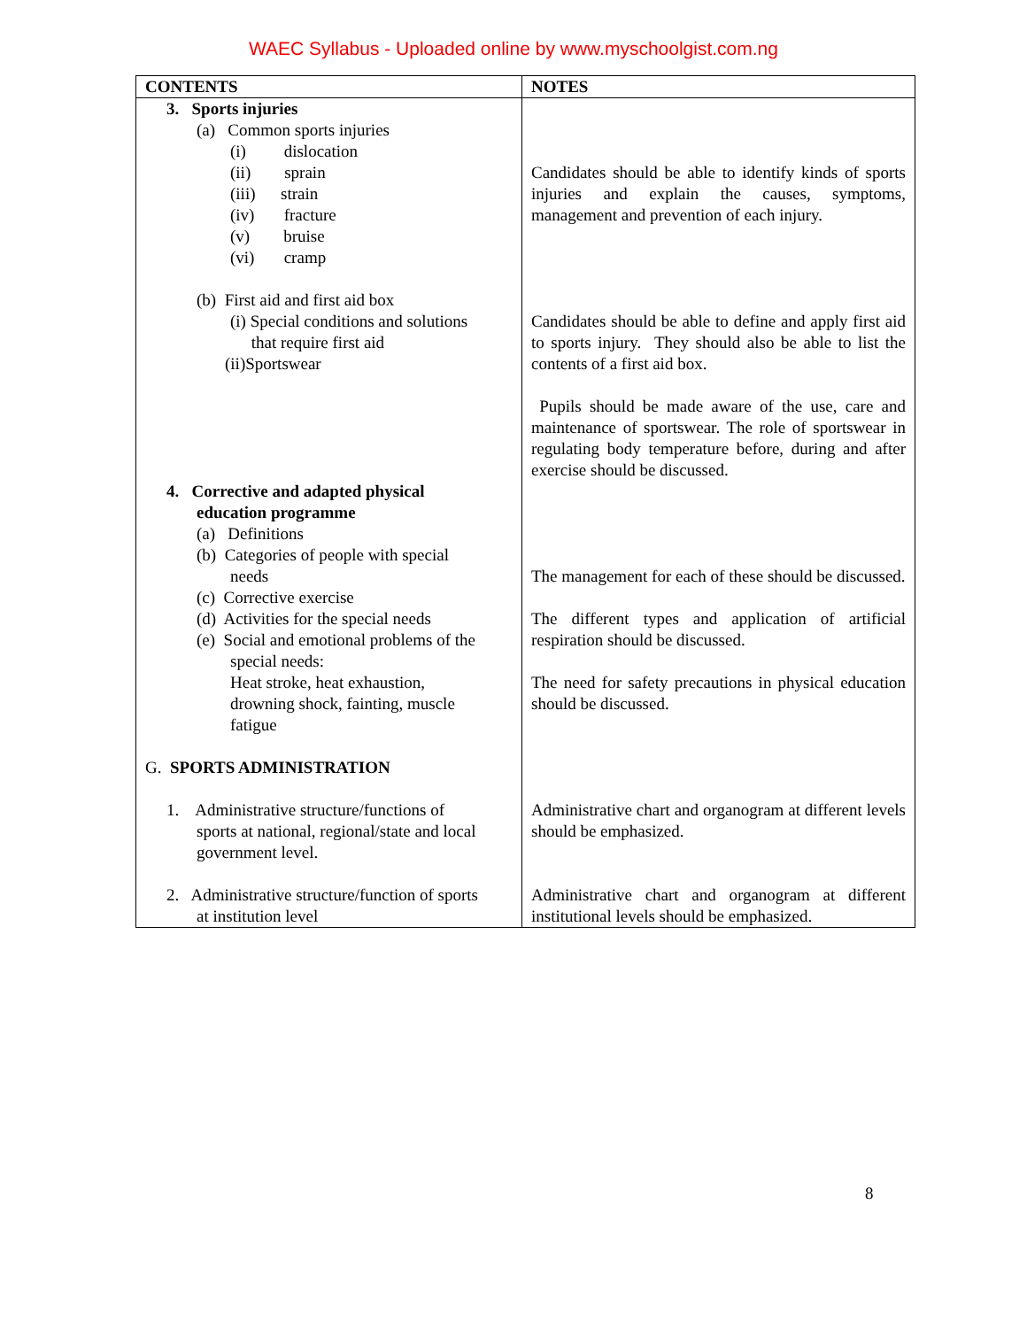WAEC Syllabus - Uploaded online by www.myschoolgist.com.ng
| CONTENTS | NOTES |
| --- | --- |
| 3. Sports injuries (a) Common sports injuries (i) dislocation (ii) sprain (iii) strain (iv) fracture (v) bruise (vi) cramp (b) First aid and first aid box (i) Special conditions and solutions that require first aid (ii)Sportswear 4. Corrective and adapted physical education programme (a) Definitions (b) Categories of people with special needs (c) Corrective exercise (d) Activities for the special needs (e) Social and emotional problems of the special needs: Heat stroke, heat exhaustion, drowning shock, fainting, muscle fatigue G. SPORTS ADMINISTRATION 1. Administrative structure/functions of sports at national, regional/state and local government level. 2. Administrative structure/function of sports at institution level | Candidates should be able to identify kinds of sports injuries and explain the causes, symptoms, management and prevention of each injury. Candidates should be able to define and apply first aid to sports injury. They should also be able to list the contents of a first aid box. Pupils should be made aware of the use, care and maintenance of sportswear. The role of sportswear in regulating body temperature before, during and after exercise should be discussed. The management for each of these should be discussed. The different types and application of artificial respiration should be discussed. The need for safety precautions in physical education should be discussed. Administrative chart and organogram at different levels should be emphasized. Administrative chart and organogram at different institutional levels should be emphasized. |
8